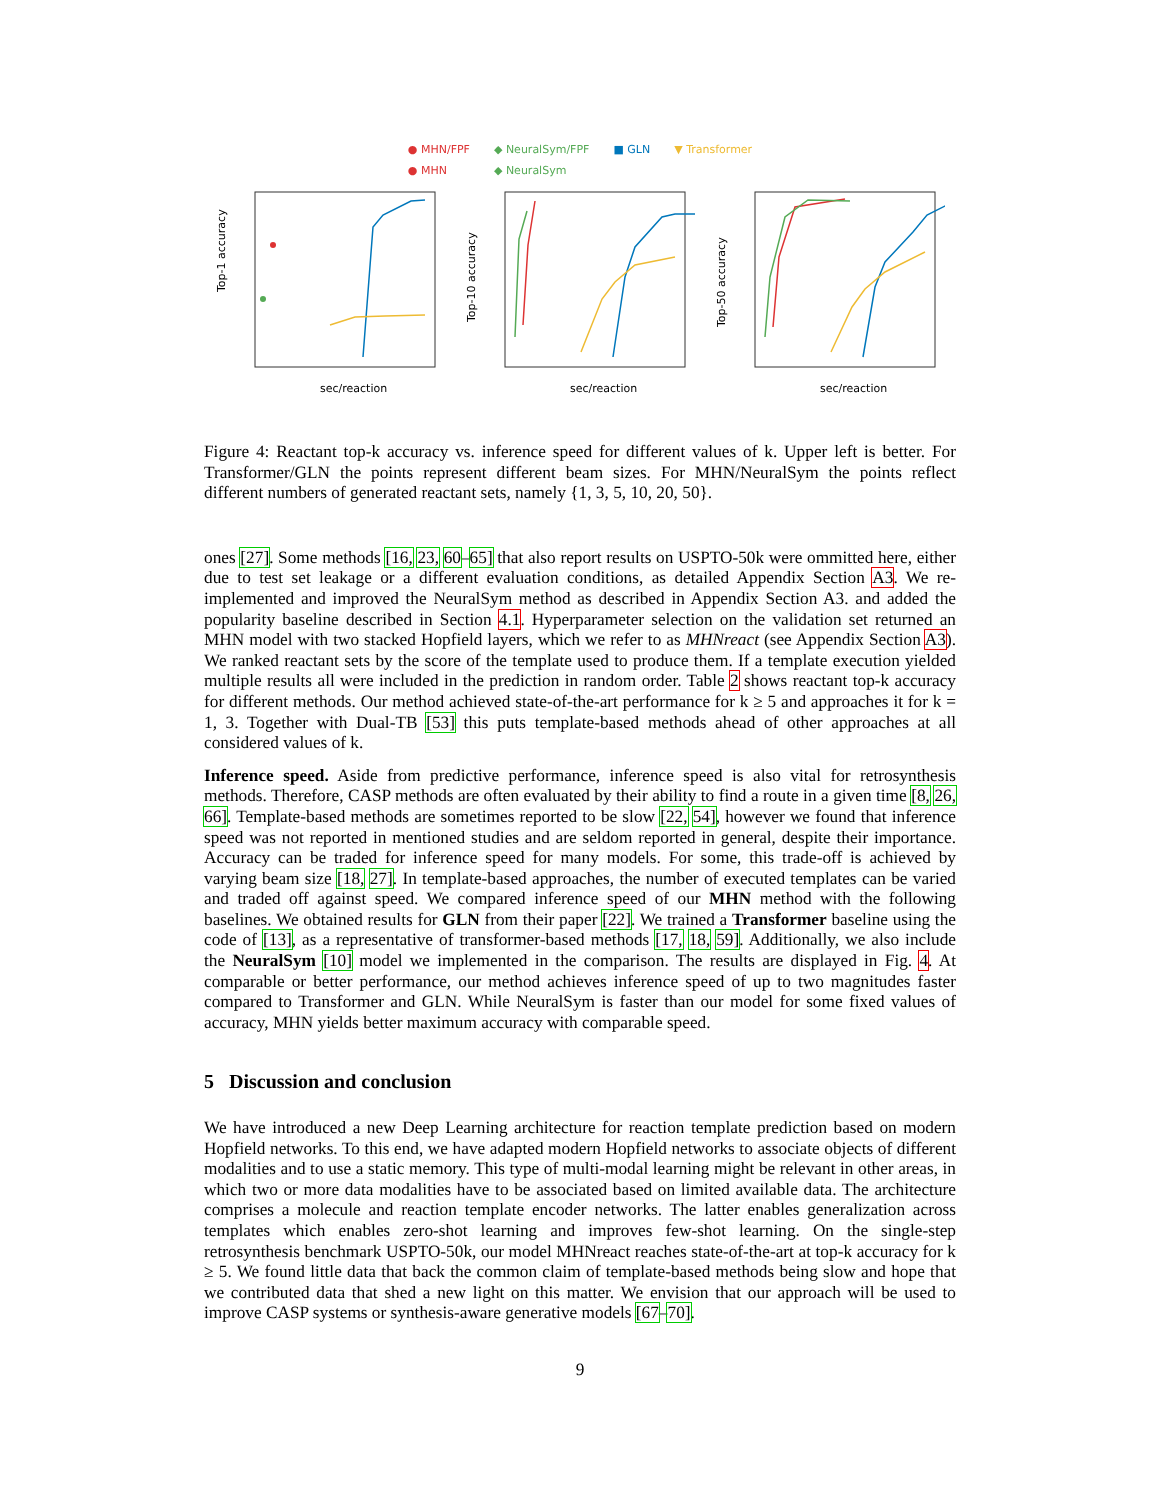● MHN/FPF
● MHN ◆ NeuralSym/FPF
◆ NeuralSym ■ GLN ▼ Transformer
Top-1 accuracy
sec/reaction
Top-10 accuracy
sec/reaction
Top-50 accuracy
sec/reaction
Figure 4: Reactant top-k accuracy vs. inference speed for different values of k. Upper left is better. For Transformer/GLN the points represent different beam sizes. For MHN/NeuralSym the points reflect different numbers of generated reactant sets, namely {1, 3, 5, 10, 20, 50}.
ones [27]. Some methods [16, 23, 60–65] that also report results on USPTO-50k were ommitted here, either due to test set leakage or a different evaluation conditions, as detailed Appendix Section A3. We re-implemented and improved the NeuralSym method as described in Appendix Section A3. and added the popularity baseline described in Section 4.1. Hyperparameter selection on the validation set returned an MHN model with two stacked Hopfield layers, which we refer to as MHNreact (see Appendix Section A3). We ranked reactant sets by the score of the template used to produce them. If a template execution yielded multiple results all were included in the prediction in random order. Table 2 shows reactant top-k accuracy for different methods. Our method achieved state-of-the-art performance for k ≥ 5 and approaches it for k = 1, 3. Together with Dual-TB [53] this puts template-based methods ahead of other approaches at all considered values of k.
Inference speed. Aside from predictive performance, inference speed is also vital for retrosynthesis methods. Therefore, CASP methods are often evaluated by their ability to find a route in a given time [8, 26, 66]. Template-based methods are sometimes reported to be slow [22, 54], however we found that inference speed was not reported in mentioned studies and are seldom reported in general, despite their importance. Accuracy can be traded for inference speed for many models. For some, this trade-off is achieved by varying beam size [18, 27]. In template-based approaches, the number of executed templates can be varied and traded off against speed. We compared inference speed of our MHN method with the following baselines. We obtained results for GLN from their paper [22]. We trained a Transformer baseline using the code of [13], as a representative of transformer-based methods [17, 18, 59]. Additionally, we also include the NeuralSym [10] model we implemented in the comparison. The results are displayed in Fig. 4. At comparable or better performance, our method achieves inference speed of up to two magnitudes faster compared to Transformer and GLN. While NeuralSym is faster than our model for some fixed values of accuracy, MHN yields better maximum accuracy with comparable speed.
5 Discussion and conclusion
We have introduced a new Deep Learning architecture for reaction template prediction based on modern Hopfield networks. To this end, we have adapted modern Hopfield networks to associate objects of different modalities and to use a static memory. This type of multi-modal learning might be relevant in other areas, in which two or more data modalities have to be associated based on limited available data. The architecture comprises a molecule and reaction template encoder networks. The latter enables generalization across templates which enables zero-shot learning and improves few-shot learning. On the single-step retrosynthesis benchmark USPTO-50k, our model MHNreact reaches state-of-the-art at top-k accuracy for k ≥ 5. We found little data that back the common claim of template-based methods being slow and hope that we contributed data that shed a new light on this matter. We envision that our approach will be used to improve CASP systems or synthesis-aware generative models [67–70].
9